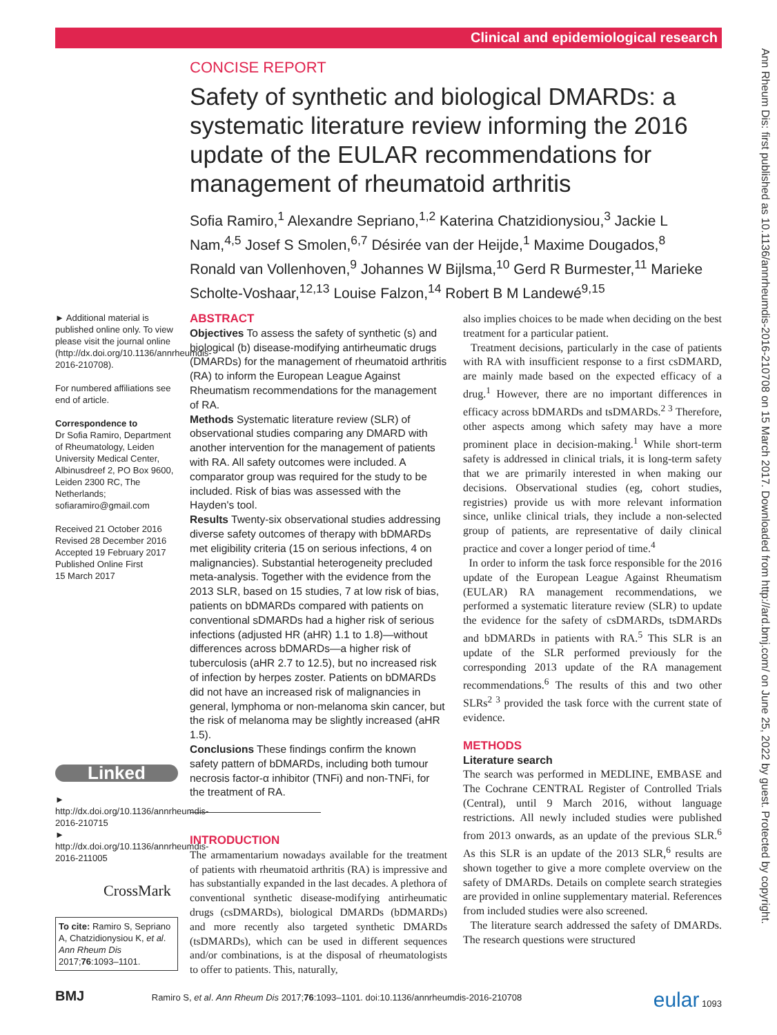Clinical and epidemiological research
Ann Rheum Dis: first published as 10.1136/annrheumdis-2016-210708 on 15 March 2017. Downloaded from http://ard.bmj.com/ on June 25, 2022 by guest. Protected by copyright.
CONCISE REPORT
Safety of synthetic and biological DMARDs: a systematic literature review informing the 2016 update of the EULAR recommendations for management of rheumatoid arthritis
Sofia Ramiro,<sup>1</sup> Alexandre Sepriano,<sup>1,2</sup> Katerina Chatzidionysiou,<sup>3</sup> Jackie L Nam,<sup>4,5</sup> Josef S Smolen,<sup>6,7</sup> Désirée van der Heijde,<sup>1</sup> Maxime Dougados,<sup>8</sup> Ronald van Vollenhoven,<sup>9</sup> Johannes W Bijlsma,<sup>10</sup> Gerd R Burmester,<sup>11</sup> Marieke Scholte-Voshaar,<sup>12,13</sup> Louise Falzon,<sup>14</sup> Robert B M Landewé<sup>9,15</sup>
► Additional material is published online only. To view please visit the journal online (http://dx.doi.org/10.1136/annrheumdis-2016-210708).
For numbered affiliations see end of article.
Correspondence to
Dr Sofia Ramiro, Department of Rheumatology, Leiden University Medical Center, Albinusdreef 2, PO Box 9600, Leiden 2300 RC, The Netherlands; sofiaramiro@gmail.com
Received 21 October 2016
Revised 28 December 2016
Accepted 19 February 2017
Published Online First
15 March 2017
Linked
► http://dx.doi.org/10.1136/annrheumdis-2016-210715
► http://dx.doi.org/10.1136/annrheumdis-2016-211005
CrossMark
To cite: Ramiro S, Sepriano A, Chatzidionysiou K, et al. Ann Rheum Dis 2017;76:1093–1101.
ABSTRACT
Objectives To assess the safety of synthetic (s) and biological (b) disease-modifying antirheumatic drugs (DMARDs) for the management of rheumatoid arthritis (RA) to inform the European League Against Rheumatism recommendations for the management of RA.
Methods Systematic literature review (SLR) of observational studies comparing any DMARD with another intervention for the management of patients with RA. All safety outcomes were included. A comparator group was required for the study to be included. Risk of bias was assessed with the Hayden's tool.
Results Twenty-six observational studies addressing diverse safety outcomes of therapy with bDMARDs met eligibility criteria (15 on serious infections, 4 on malignancies). Substantial heterogeneity precluded meta-analysis. Together with the evidence from the 2013 SLR, based on 15 studies, 7 at low risk of bias, patients on bDMARDs compared with patients on conventional sDMARDs had a higher risk of serious infections (adjusted HR (aHR) 1.1 to 1.8)—without differences across bDMARDs—a higher risk of tuberculosis (aHR 2.7 to 12.5), but no increased risk of infection by herpes zoster. Patients on bDMARDs did not have an increased risk of malignancies in general, lymphoma or non-melanoma skin cancer, but the risk of melanoma may be slightly increased (aHR 1.5).
Conclusions These findings confirm the known safety pattern of bDMARDs, including both tumour necrosis factor-α inhibitor (TNFi) and non-TNFi, for the treatment of RA.
INTRODUCTION
The armamentarium nowadays available for the treatment of patients with rheumatoid arthritis (RA) is impressive and has substantially expanded in the last decades. A plethora of conventional synthetic disease-modifying antirheumatic drugs (csDMARDs), biological DMARDs (bDMARDs) and more recently also targeted synthetic DMARDs (tsDMARDs), which can be used in different sequences and/or combinations, is at the disposal of rheumatologists to offer to patients. This, naturally,
also implies choices to be made when deciding on the best treatment for a particular patient.
Treatment decisions, particularly in the case of patients with RA with insufficient response to a first csDMARD, are mainly made based on the expected efficacy of a drug.<sup>1</sup> However, there are no important differences in efficacy across bDMARDs and tsDMARDs.<sup>2 3</sup> Therefore, other aspects among which safety may have a more prominent place in decision-making.<sup>1</sup> While short-term safety is addressed in clinical trials, it is long-term safety that we are primarily interested in when making our decisions. Observational studies (eg, cohort studies, registries) provide us with more relevant information since, unlike clinical trials, they include a non-selected group of patients, are representative of daily clinical practice and cover a longer period of time.<sup>4</sup>
In order to inform the task force responsible for the 2016 update of the European League Against Rheumatism (EULAR) RA management recommendations, we performed a systematic literature review (SLR) to update the evidence for the safety of csDMARDs, tsDMARDs and bDMARDs in patients with RA.<sup>5</sup> This SLR is an update of the SLR performed previously for the corresponding 2013 update of the RA management recommendations.<sup>6</sup> The results of this and two other SLRs<sup>2 3</sup> provided the task force with the current state of evidence.
METHODS
Literature search
The search was performed in MEDLINE, EMBASE and The Cochrane CENTRAL Register of Controlled Trials (Central), until 9 March 2016, without language restrictions. All newly included studies were published from 2013 onwards, as an update of the previous SLR.<sup>6</sup> As this SLR is an update of the 2013 SLR,<sup>6</sup> results are shown together to give a more complete overview on the safety of DMARDs. Details on complete search strategies are provided in online supplementary material. References from included studies were also screened.
The literature search addressed the safety of DMARDs. The research questions were structured
BMJ Ramiro S, et al. Ann Rheum Dis 2017;76:1093–1101. doi:10.1136/annrheumdis-2016-210708 eular 1093